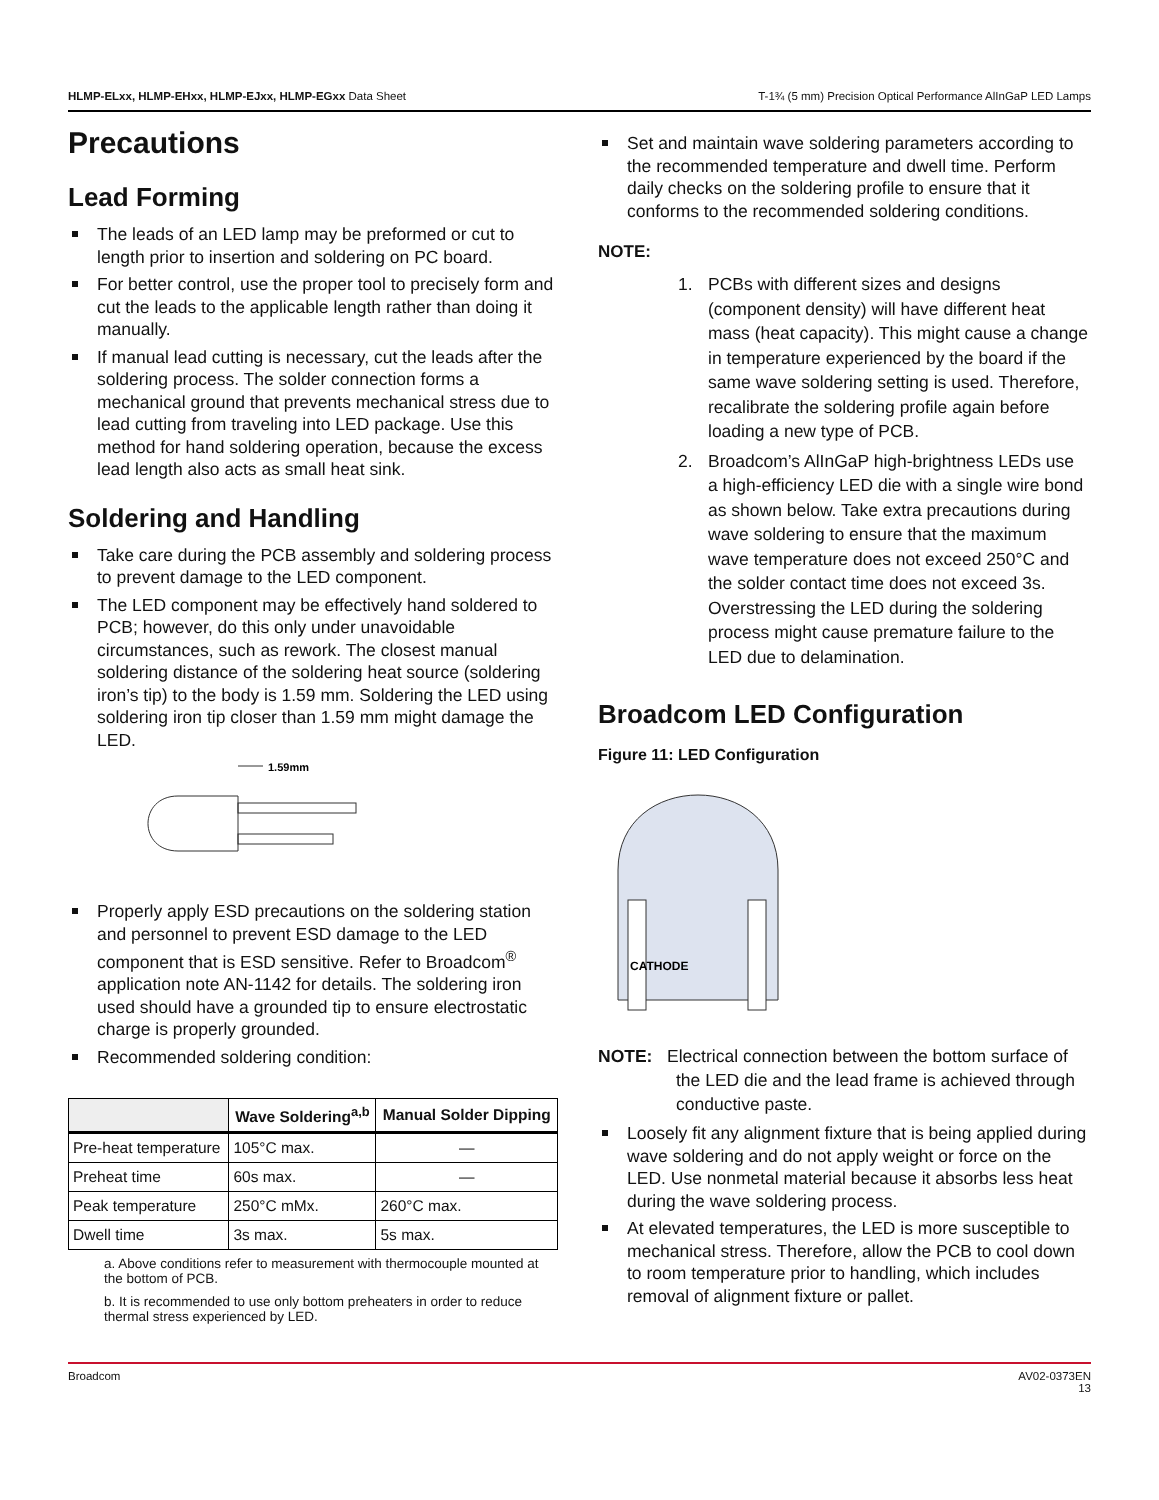HLMP-ELxx, HLMP-EHxx, HLMP-EJxx, HLMP-EGxx Data Sheet T-1¾ (5 mm) Precision Optical Performance AlInGaP LED Lamps
Precautions
Lead Forming
The leads of an LED lamp may be preformed or cut to length prior to insertion and soldering on PC board.
For better control, use the proper tool to precisely form and cut the leads to the applicable length rather than doing it manually.
If manual lead cutting is necessary, cut the leads after the soldering process. The solder connection forms a mechanical ground that prevents mechanical stress due to lead cutting from traveling into LED package. Use this method for hand soldering operation, because the excess lead length also acts as small heat sink.
Soldering and Handling
Take care during the PCB assembly and soldering process to prevent damage to the LED component.
The LED component may be effectively hand soldered to PCB; however, do this only under unavoidable circumstances, such as rework. The closest manual soldering distance of the soldering heat source (soldering iron’s tip) to the body is 1.59 mm. Soldering the LED using soldering iron tip closer than 1.59 mm might damage the LED.
1.59mm
Properly apply ESD precautions on the soldering station and personnel to prevent ESD damage to the LED component that is ESD sensitive. Refer to Broadcom<sup>®</sup> application note AN-1142 for details. The soldering iron used should have a grounded tip to ensure electrostatic charge is properly grounded.
Recommended soldering condition:
| | Wave Soldering<sup>a,b</sup> | Manual Solder Dipping |
| --- | --- | --- |
| Pre-heat temperature | 105°C max. | — |
| Preheat time | 60s max. | — |
| Peak temperature | 250°C mMx. | 260°C max. |
| Dwell time | 3s max. | 5s max. |
a. Above conditions refer to measurement with thermocouple mounted at the bottom of PCB.
b. It is recommended to use only bottom preheaters in order to reduce thermal stress experienced by LED.
Set and maintain wave soldering parameters according to the recommended temperature and dwell time. Perform daily checks on the soldering profile to ensure that it conforms to the recommended soldering conditions.
NOTE:
1. PCBs with different sizes and designs (component density) will have different heat mass (heat capacity). This might cause a change in temperature experienced by the board if the same wave soldering setting is used. Therefore, recalibrate the soldering profile again before loading a new type of PCB.
2. Broadcom’s AlInGaP high-brightness LEDs use a high-efficiency LED die with a single wire bond as shown below. Take extra precautions during wave soldering to ensure that the maximum wave temperature does not exceed 250°C and the solder contact time does not exceed 3s. Overstressing the LED during the soldering process might cause premature failure to the LED due to delamination.
Broadcom LED Configuration
Figure 11: LED Configuration
CATHODE
NOTE: Electrical connection between the bottom surface of the LED die and the lead frame is achieved through conductive paste.
Loosely fit any alignment fixture that is being applied during wave soldering and do not apply weight or force on the LED. Use nonmetal material because it absorbs less heat during the wave soldering process.
At elevated temperatures, the LED is more susceptible to mechanical stress. Therefore, allow the PCB to cool down to room temperature prior to handling, which includes removal of alignment fixture or pallet.
Broadcom AV02-0373EN
13